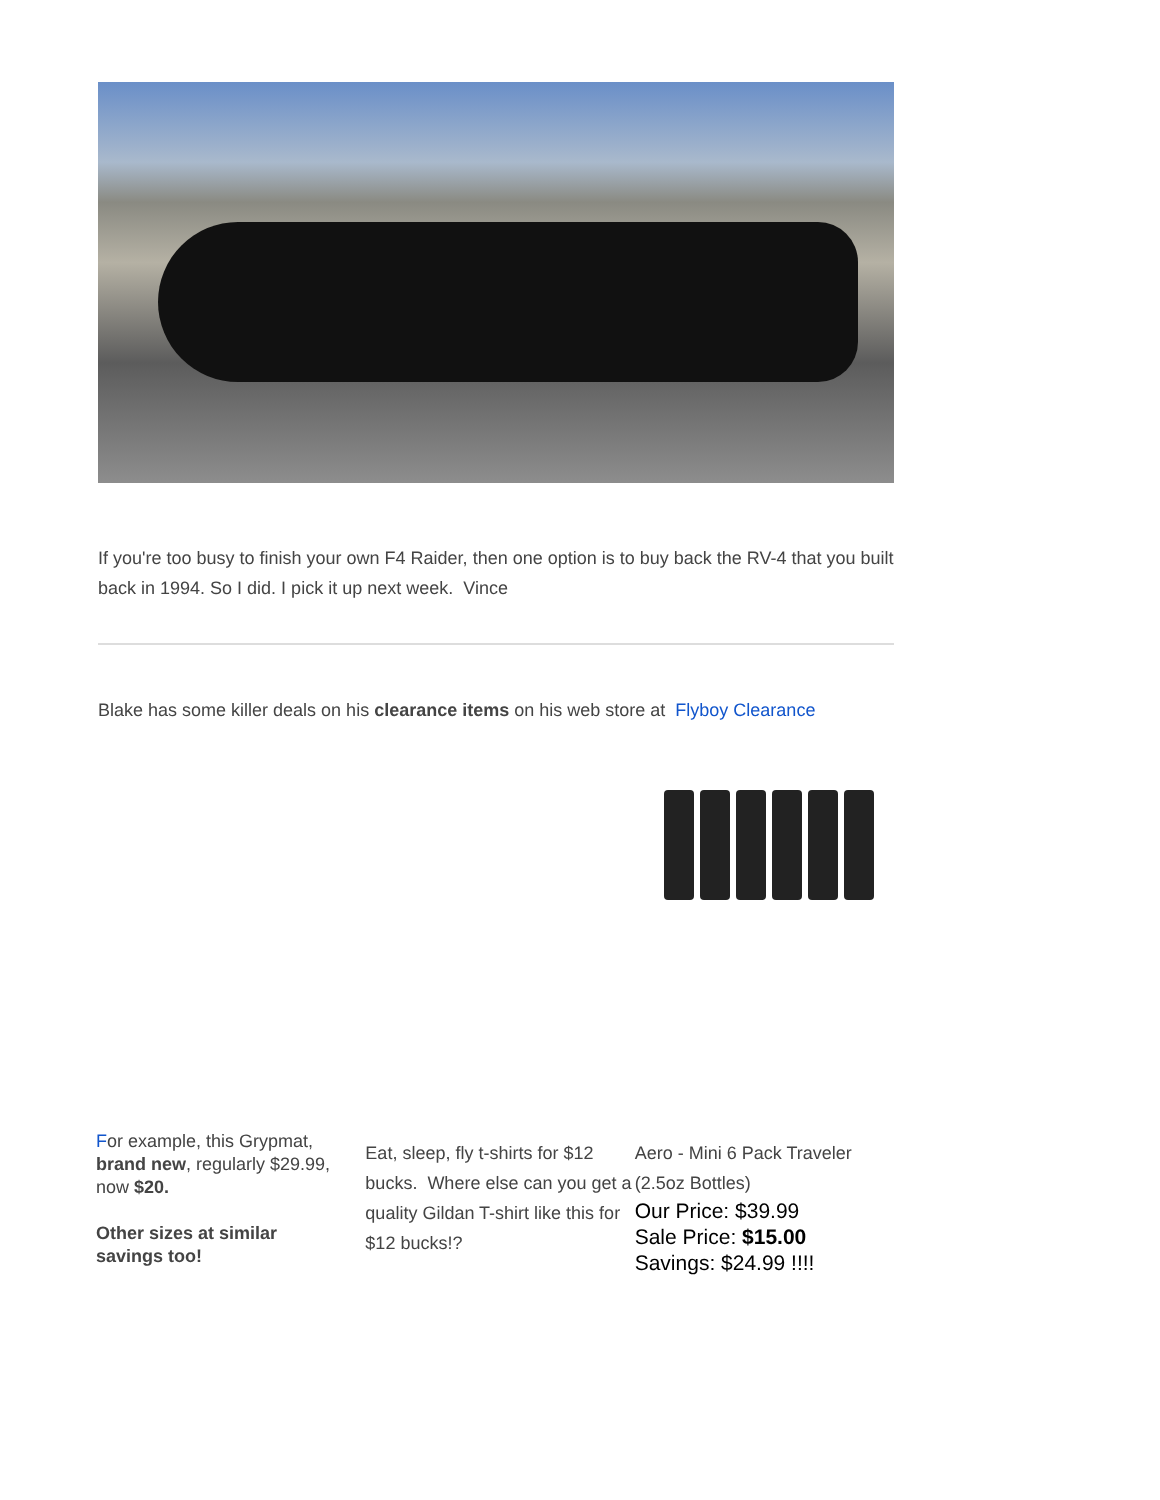If you're too busy to finish your own F4 Raider, then one option is to buy back the RV-4 that you built back in 1994. So I did. I pick it up next week. Vince
Blake has some killer deals on his clearance items on his web store at Flyboy Clearance
For example, this Grypmat, brand new, regularly $29.99, now $20.
Other sizes at similar savings too!
Eat, sleep, fly t-shirts for $12 bucks. Where else can you get a quality Gildan T-shirt like this for $12 bucks!?
Aero - Mini 6 Pack Traveler (2.5oz Bottles)
Our Price: $39.99
Sale Price: $15.00
Savings: $24.99 !!!!